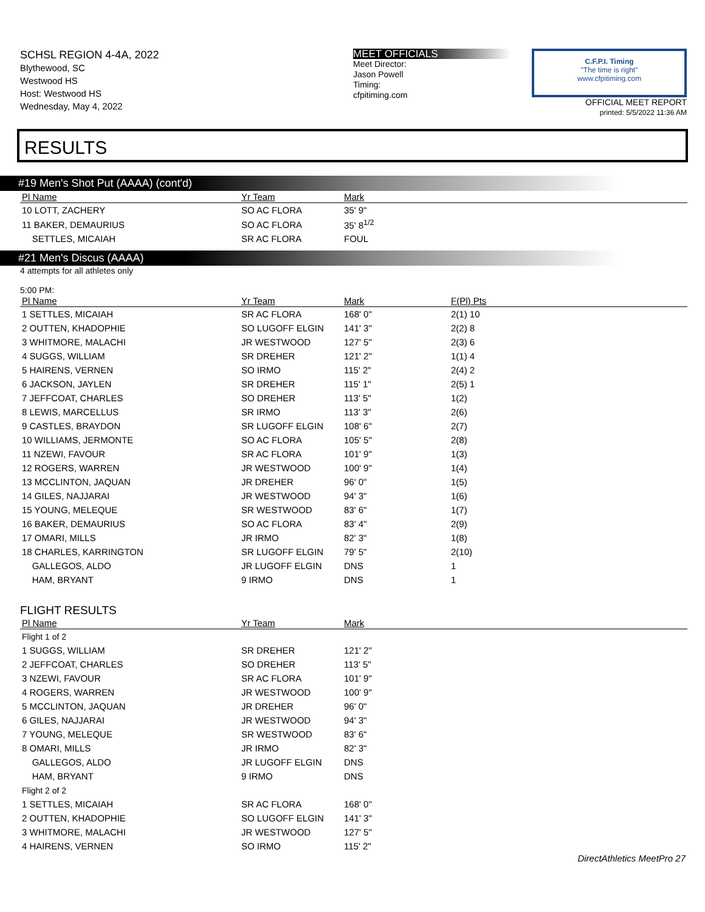SCHSL REGION 4-4A, 2022
Blythewood, SC
Westwood HS
Host: Westwood HS
Wednesday, May 4, 2022
MEET OFFICIALS
Meet Director:
Jason Powell
Timing:
cfpitiming.com
C.F.P.I. Timing
"The time is right"
www.cfpitiming.com
OFFICIAL MEET REPORT
printed: 5/5/2022 11:36 AM
RESULTS
#19 Men's Shot Put (AAAA) (cont'd)
| Pl Name | Yr Team | Mark | |
| --- | --- | --- | --- |
| 10 LOTT, ZACHERY | SO AC FLORA | 35' 9" | |
| 11 BAKER, DEMAURIUS | SO AC FLORA | 35' 8<sup>1/2</sup> | |
| SETTLES, MICAIAH | SR AC FLORA | FOUL | |
#21 Men's Discus (AAAA)
4 attempts for all athletes only
5:00 PM:
| Pl Name | Yr Team | Mark | F(Pl) Pts |
| --- | --- | --- | --- |
| 1 SETTLES, MICAIAH | SR AC FLORA | 168' 0" | 2(1) 10 |
| 2 OUTTEN, KHADOPHIE | SO LUGOFF ELGIN | 141' 3" | 2(2) 8 |
| 3 WHITMORE, MALACHI | JR WESTWOOD | 127' 5" | 2(3) 6 |
| 4 SUGGS, WILLIAM | SR DREHER | 121' 2" | 1(1) 4 |
| 5 HAIRENS, VERNEN | SO IRMO | 115' 2" | 2(4) 2 |
| 6 JACKSON, JAYLEN | SR DREHER | 115' 1" | 2(5) 1 |
| 7 JEFFCOAT, CHARLES | SO DREHER | 113' 5" | 1(2) |
| 8 LEWIS, MARCELLUS | SR IRMO | 113' 3" | 2(6) |
| 9 CASTLES, BRAYDON | SR LUGOFF ELGIN | 108' 6" | 2(7) |
| 10 WILLIAMS, JERMONTE | SO AC FLORA | 105' 5" | 2(8) |
| 11 NZEWI, FAVOUR | SR AC FLORA | 101' 9" | 1(3) |
| 12 ROGERS, WARREN | JR WESTWOOD | 100' 9" | 1(4) |
| 13 MCCLINTON, JAQUAN | JR DREHER | 96' 0" | 1(5) |
| 14 GILES, NAJJARAI | JR WESTWOOD | 94' 3" | 1(6) |
| 15 YOUNG, MELEQUE | SR WESTWOOD | 83' 6" | 1(7) |
| 16 BAKER, DEMAURIUS | SO AC FLORA | 83' 4" | 2(9) |
| 17 OMARI, MILLS | JR IRMO | 82' 3" | 1(8) |
| 18 CHARLES, KARRINGTON | SR LUGOFF ELGIN | 79' 5" | 2(10) |
| GALLEGOS, ALDO | JR LUGOFF ELGIN | DNS | 1 |
| HAM, BRYANT | 9 IRMO | DNS | 1 |
FLIGHT RESULTS
| Pl Name | Yr Team | Mark | |
| --- | --- | --- | --- |
| Flight 1 of 2 | | | |
| 1 SUGGS, WILLIAM | SR DREHER | 121' 2" | |
| 2 JEFFCOAT, CHARLES | SO DREHER | 113' 5" | |
| 3 NZEWI, FAVOUR | SR AC FLORA | 101' 9" | |
| 4 ROGERS, WARREN | JR WESTWOOD | 100' 9" | |
| 5 MCCLINTON, JAQUAN | JR DREHER | 96' 0" | |
| 6 GILES, NAJJARAI | JR WESTWOOD | 94' 3" | |
| 7 YOUNG, MELEQUE | SR WESTWOOD | 83' 6" | |
| 8 OMARI, MILLS | JR IRMO | 82' 3" | |
| GALLEGOS, ALDO | JR LUGOFF ELGIN | DNS | |
| HAM, BRYANT | 9 IRMO | DNS | |
| Flight 2 of 2 | | | |
| 1 SETTLES, MICAIAH | SR AC FLORA | 168' 0" | |
| 2 OUTTEN, KHADOPHIE | SO LUGOFF ELGIN | 141' 3" | |
| 3 WHITMORE, MALACHI | JR WESTWOOD | 127' 5" | |
| 4 HAIRENS, VERNEN | SO IRMO | 115' 2" | |
DirectAthletics MeetPro 27